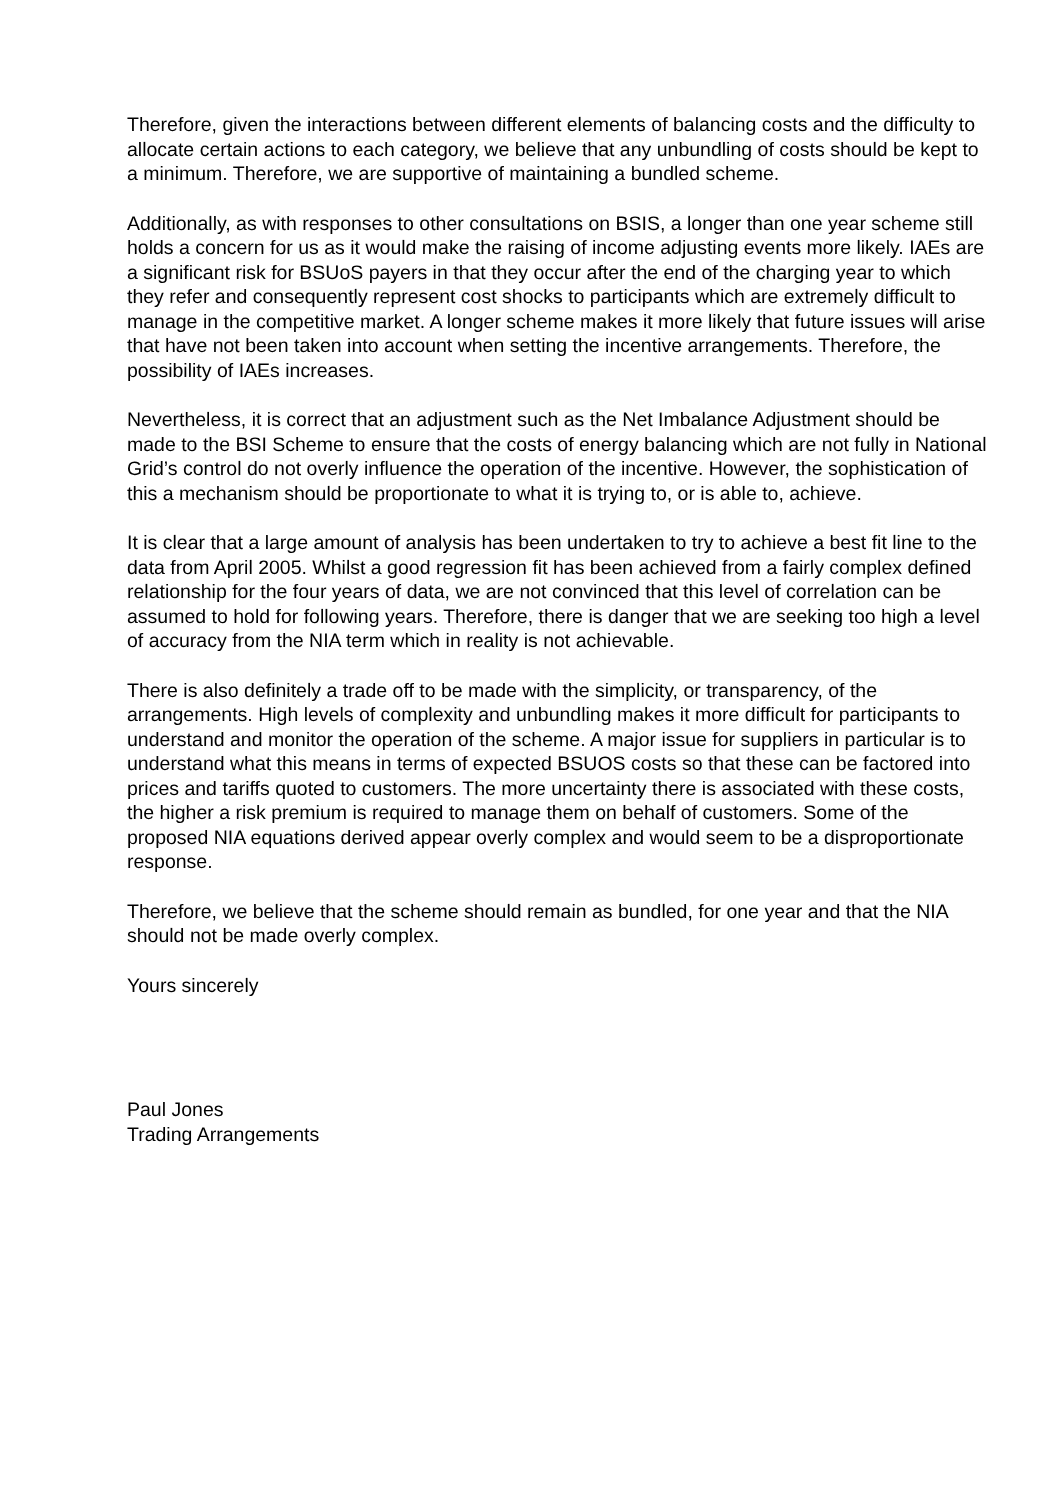Therefore, given the interactions between different elements of balancing costs and the difficulty to allocate certain actions to each category, we believe that any unbundling of costs should be kept to a minimum. Therefore, we are supportive of maintaining a bundled scheme.
Additionally, as with responses to other consultations on BSIS, a longer than one year scheme still holds a concern for us as it would make the raising of income adjusting events more likely. IAEs are a significant risk for BSUoS payers in that they occur after the end of the charging year to which they refer and consequently represent cost shocks to participants which are extremely difficult to manage in the competitive market. A longer scheme makes it more likely that future issues will arise that have not been taken into account when setting the incentive arrangements. Therefore, the possibility of IAEs increases.
Nevertheless, it is correct that an adjustment such as the Net Imbalance Adjustment should be made to the BSI Scheme to ensure that the costs of energy balancing which are not fully in National Grid’s control do not overly influence the operation of the incentive. However, the sophistication of this a mechanism should be proportionate to what it is trying to, or is able to, achieve.
It is clear that a large amount of analysis has been undertaken to try to achieve a best fit line to the data from April 2005. Whilst a good regression fit has been achieved from a fairly complex defined relationship for the four years of data, we are not convinced that this level of correlation can be assumed to hold for following years. Therefore, there is danger that we are seeking too high a level of accuracy from the NIA term which in reality is not achievable.
There is also definitely a trade off to be made with the simplicity, or transparency, of the arrangements. High levels of complexity and unbundling makes it more difficult for participants to understand and monitor the operation of the scheme. A major issue for suppliers in particular is to understand what this means in terms of expected BSUOS costs so that these can be factored into prices and tariffs quoted to customers. The more uncertainty there is associated with these costs, the higher a risk premium is required to manage them on behalf of customers. Some of the proposed NIA equations derived appear overly complex and would seem to be a disproportionate response.
Therefore, we believe that the scheme should remain as bundled, for one year and that the NIA should not be made overly complex.
Yours sincerely
Paul Jones
Trading Arrangements